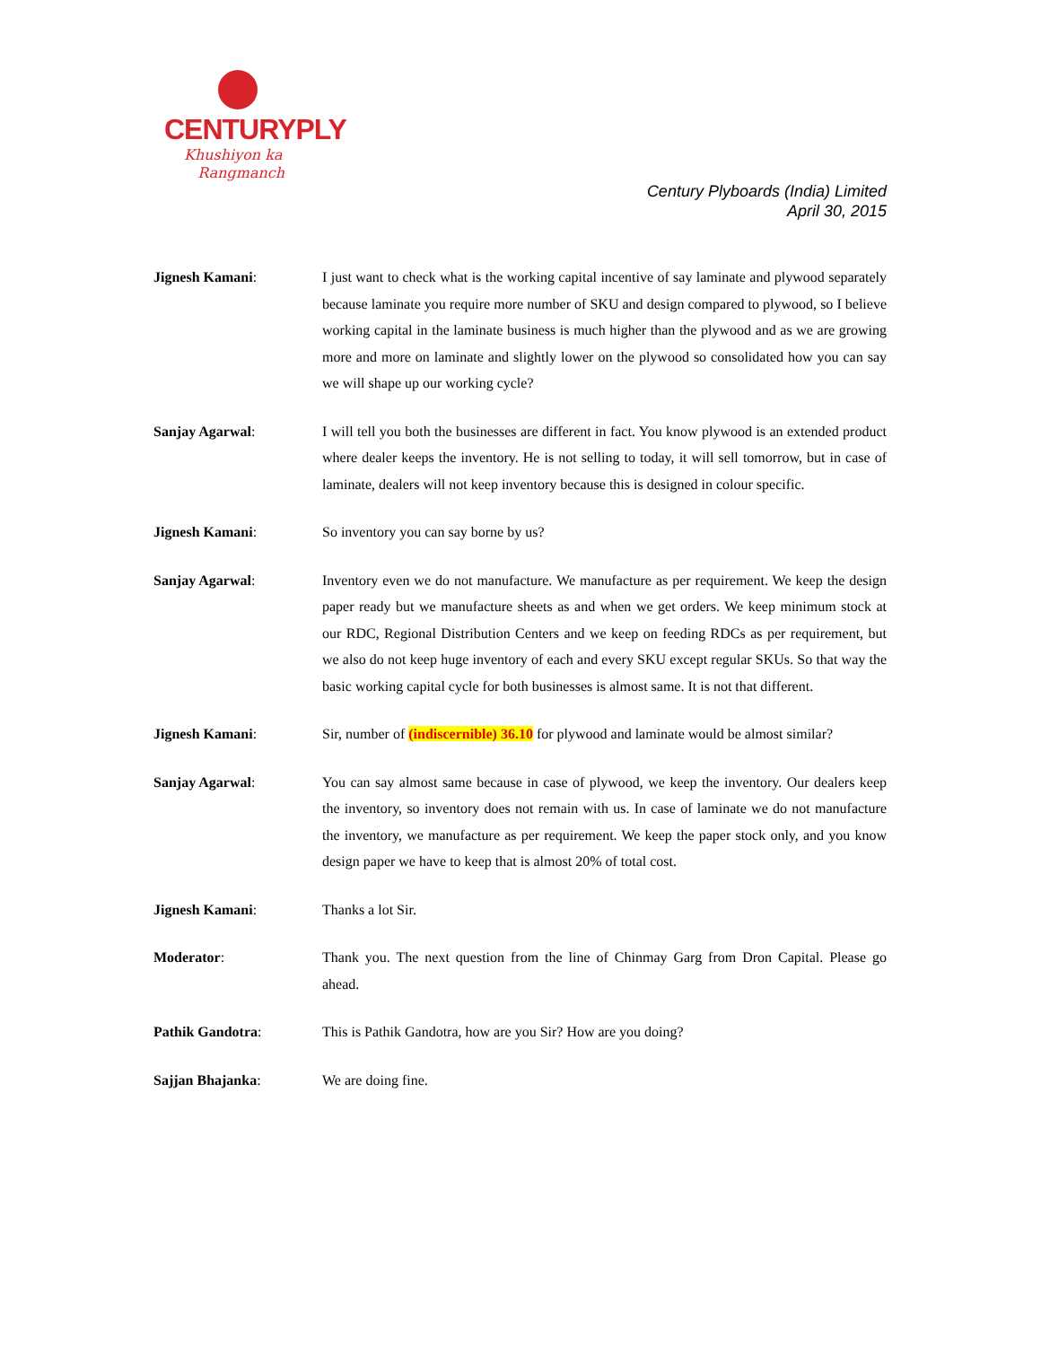CENTURYPLY
Khushiyon ka
Rangmanch
Century Plyboards (India) Limited
April 30, 2015
Jignesh Kamani: I just want to check what is the working capital incentive of say laminate and plywood separately because laminate you require more number of SKU and design compared to plywood, so I believe working capital in the laminate business is much higher than the plywood and as we are growing more and more on laminate and slightly lower on the plywood so consolidated how you can say we will shape up our working cycle?
Sanjay Agarwal: I will tell you both the businesses are different in fact. You know plywood is an extended product where dealer keeps the inventory. He is not selling to today, it will sell tomorrow, but in case of laminate, dealers will not keep inventory because this is designed in colour specific.
Jignesh Kamani: So inventory you can say borne by us?
Sanjay Agarwal: Inventory even we do not manufacture. We manufacture as per requirement. We keep the design paper ready but we manufacture sheets as and when we get orders. We keep minimum stock at our RDC, Regional Distribution Centers and we keep on feeding RDCs as per requirement, but we also do not keep huge inventory of each and every SKU except regular SKUs. So that way the basic working capital cycle for both businesses is almost same. It is not that different.
Jignesh Kamani: Sir, number of (indiscernible) 36.10 for plywood and laminate would be almost similar?
Sanjay Agarwal: You can say almost same because in case of plywood, we keep the inventory. Our dealers keep the inventory, so inventory does not remain with us. In case of laminate we do not manufacture the inventory, we manufacture as per requirement. We keep the paper stock only, and you know design paper we have to keep that is almost 20% of total cost.
Jignesh Kamani: Thanks a lot Sir.
Moderator: Thank you. The next question from the line of Chinmay Garg from Dron Capital. Please go ahead.
Pathik Gandotra: This is Pathik Gandotra, how are you Sir? How are you doing?
Sajjan Bhajanka: We are doing fine.